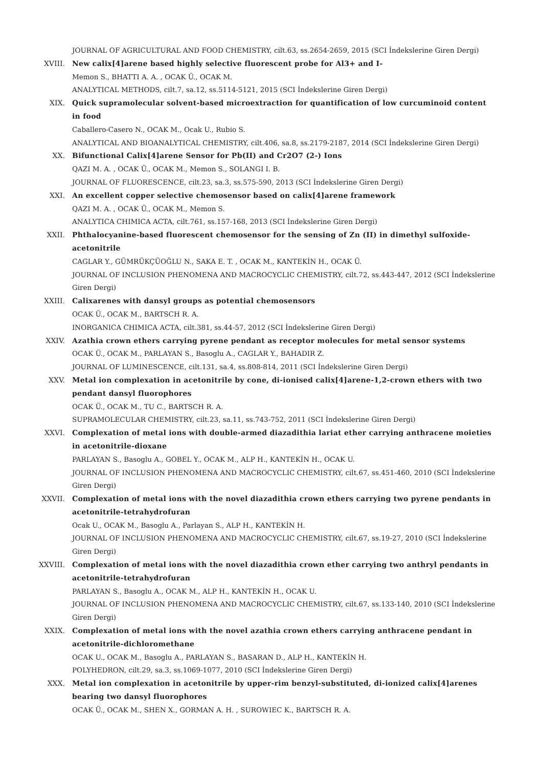JOURNAL OF AGRICULTURAL AND FOOD CHEMISTRY, cilt.63, ss.2654-2659, 2015 (SCI İndekslerine Giren Dergi)
XVIII. New calix[4]arene based highly selective fluorescent probe for Al3+ and I-
Memon S., BHATTI A. A. , OCAK Ü., OCAK M.
ANALYTICAL METHODS, cilt.7, sa.12, ss.5114-5121, 2015 (SCI İndekslerine Giren Dergi)
XIX. Quick supramolecular solvent-based microextraction for quantification of low curcuminoid content in food
Caballero-Casero N., OCAK M., Ocak U., Rubio S.
ANALYTICAL AND BIOANALYTICAL CHEMISTRY, cilt.406, sa.8, ss.2179-2187, 2014 (SCI İndekslerine Giren Dergi)
XX. Bifunctional Calix[4]arene Sensor for Pb(II) and Cr2O7 (2-) Ions
QAZI M. A. , OCAK Ü., OCAK M., Memon S., SOLANGI I. B.
JOURNAL OF FLUORESCENCE, cilt.23, sa.3, ss.575-590, 2013 (SCI İndekslerine Giren Dergi)
XXI. An excellent copper selective chemosensor based on calix[4]arene framework
QAZI M. A. , OCAK Ü., OCAK M., Memon S.
ANALYTICA CHIMICA ACTA, cilt.761, ss.157-168, 2013 (SCI İndekslerine Giren Dergi)
XXII. Phthalocyanine-based fluorescent chemosensor for the sensing of Zn (II) in dimethyl sulfoxide-acetonitrile
CAGLAR Y., GÜMRÜKÇÜOĞLU N., SAKA E. T. , OCAK M., KANTEKİN H., OCAK Ü.
JOURNAL OF INCLUSION PHENOMENA AND MACROCYCLIC CHEMISTRY, cilt.72, ss.443-447, 2012 (SCI İndekslerine Giren Dergi)
XXIII. Calixarenes with dansyl groups as potential chemosensors
OCAK Ü., OCAK M., BARTSCH R. A.
INORGANICA CHIMICA ACTA, cilt.381, ss.44-57, 2012 (SCI İndekslerine Giren Dergi)
XXIV. Azathia crown ethers carrying pyrene pendant as receptor molecules for metal sensor systems
OCAK Ü., OCAK M., PARLAYAN S., Basoglu A., CAGLAR Y., BAHADIR Z.
JOURNAL OF LUMINESCENCE, cilt.131, sa.4, ss.808-814, 2011 (SCI İndekslerine Giren Dergi)
XXV. Metal ion complexation in acetonitrile by cone, di-ionised calix[4]arene-1,2-crown ethers with two pendant dansyl fluorophores
OCAK Ü., OCAK M., TU C., BARTSCH R. A.
SUPRAMOLECULAR CHEMISTRY, cilt.23, sa.11, ss.743-752, 2011 (SCI İndekslerine Giren Dergi)
XXVI. Complexation of metal ions with double-armed diazadithia lariat ether carrying anthracene moieties in acetonitrile-dioxane
PARLAYAN S., Basoglu A., GOBEL Y., OCAK M., ALP H., KANTEKİN H., OCAK U.
JOURNAL OF INCLUSION PHENOMENA AND MACROCYCLIC CHEMISTRY, cilt.67, ss.451-460, 2010 (SCI İndekslerine Giren Dergi)
XXVII. Complexation of metal ions with the novel diazadithia crown ethers carrying two pyrene pendants in acetonitrile-tetrahydrofuran
Ocak U., OCAK M., Basoglu A., Parlayan S., ALP H., KANTEKİN H.
JOURNAL OF INCLUSION PHENOMENA AND MACROCYCLIC CHEMISTRY, cilt.67, ss.19-27, 2010 (SCI İndekslerine Giren Dergi)
XXVIII. Complexation of metal ions with the novel diazadithia crown ether carrying two anthryl pendants in acetonitrile-tetrahydrofuran
PARLAYAN S., Basoglu A., OCAK M., ALP H., KANTEKİN H., OCAK U.
JOURNAL OF INCLUSION PHENOMENA AND MACROCYCLIC CHEMISTRY, cilt.67, ss.133-140, 2010 (SCI İndekslerine Giren Dergi)
XXIX. Complexation of metal ions with the novel azathia crown ethers carrying anthracene pendant in acetonitrile-dichloromethane
OCAK U., OCAK M., Basoglu A., PARLAYAN S., BASARAN D., ALP H., KANTEKİN H.
POLYHEDRON, cilt.29, sa.3, ss.1069-1077, 2010 (SCI İndekslerine Giren Dergi)
XXX. Metal ion complexation in acetonitrile by upper-rim benzyl-substituted, di-ionized calix[4]arenes bearing two dansyl fluorophores
OCAK Ü., OCAK M., SHEN X., GORMAN A. H. , SUROWIEC K., BARTSCH R. A.